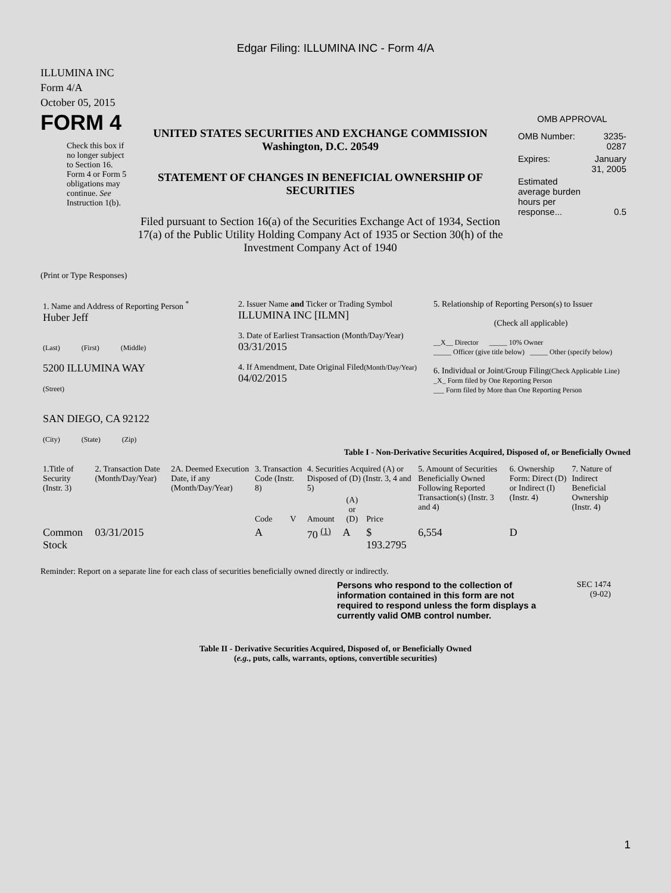Edgar Filing: ILLUMINA INC - Form 4/A
ILLUMINA INC
Form 4/A
October 05, 2015
FORM 4
Check this box if no longer subject to Section 16. Form 4 or Form 5 obligations may continue. See Instruction 1(b).
UNITED STATES SECURITIES AND EXCHANGE COMMISSION
Washington, D.C. 20549
STATEMENT OF CHANGES IN BENEFICIAL OWNERSHIP OF SECURITIES
Filed pursuant to Section 16(a) of the Securities Exchange Act of 1934, Section 17(a) of the Public Utility Holding Company Act of 1935 or Section 30(h) of the Investment Company Act of 1940
OMB APPROVAL
| OMB Number: | 3235-0287 |
| Expires: | January 31, 2005 |
| Estimated average burden hours per response... | 0.5 |
(Print or Type Responses)
| 1. Name and Address of Reporting Person <sup>*</sup> Huber Jeff (Last) (First) (Middle) 5200 ILLUMINA WAY (Street) SAN DIEGO, CA 92122 (City) (State) (Zip) | 2. Issuer Name and Ticker or Trading Symbol ILLUMINA INC [ILMN] 3. Date of Earliest Transaction (Month/Day/Year) 03/31/2015 4. If Amendment, Date Original Filed (Month/Day/Year) 04/02/2015 | 5. Relationship of Reporting Person(s) to Issuer (Check all applicable) __X__ Director _____ 10% Owner _____ Officer (give title below) _____ Other (specify below) 6. Individual or Joint/Group Filing (Check Applicable Line) _X_ Form filed by One Reporting Person ___ Form filed by More than One Reporting Person |
Table I - Non-Derivative Securities Acquired, Disposed of, or Beneficially Owned
| 1.Title of Security (Instr. 3) | 2. Transaction Date (Month/Day/Year) | 2A. Deemed Execution Date, if any (Month/Day/Year) | 3. Transaction Code (Instr. 8) | | 4. Securities Acquired (A) or Disposed of (D) (Instr. 3, 4 and 5) | | | 5. Amount of Securities Beneficially Owned Following Reported Transaction(s) (Instr. 3 and 4) | 6. Ownership Form: Direct (D) or Indirect (I) (Instr. 4) | 7. Nature of Indirect Beneficial Ownership (Instr. 4) |
| --- | --- | --- | --- | --- | --- | --- | --- | --- | --- | --- |
| | | | Code | V | Amount | (A) or (D) | Price | | | |
| Common Stock | 03/31/2015 | | A | | 70 <sup>(1)</sup> | A | $ 193.2795 | 6,554 | D | |
Reminder: Report on a separate line for each class of securities beneficially owned directly or indirectly.
Persons who respond to the collection of information contained in this form are not required to respond unless the form displays a currently valid OMB control number.
SEC 1474
(9-02)
Table II - Derivative Securities Acquired, Disposed of, or Beneficially Owned
(e.g., puts, calls, warrants, options, convertible securities)
1